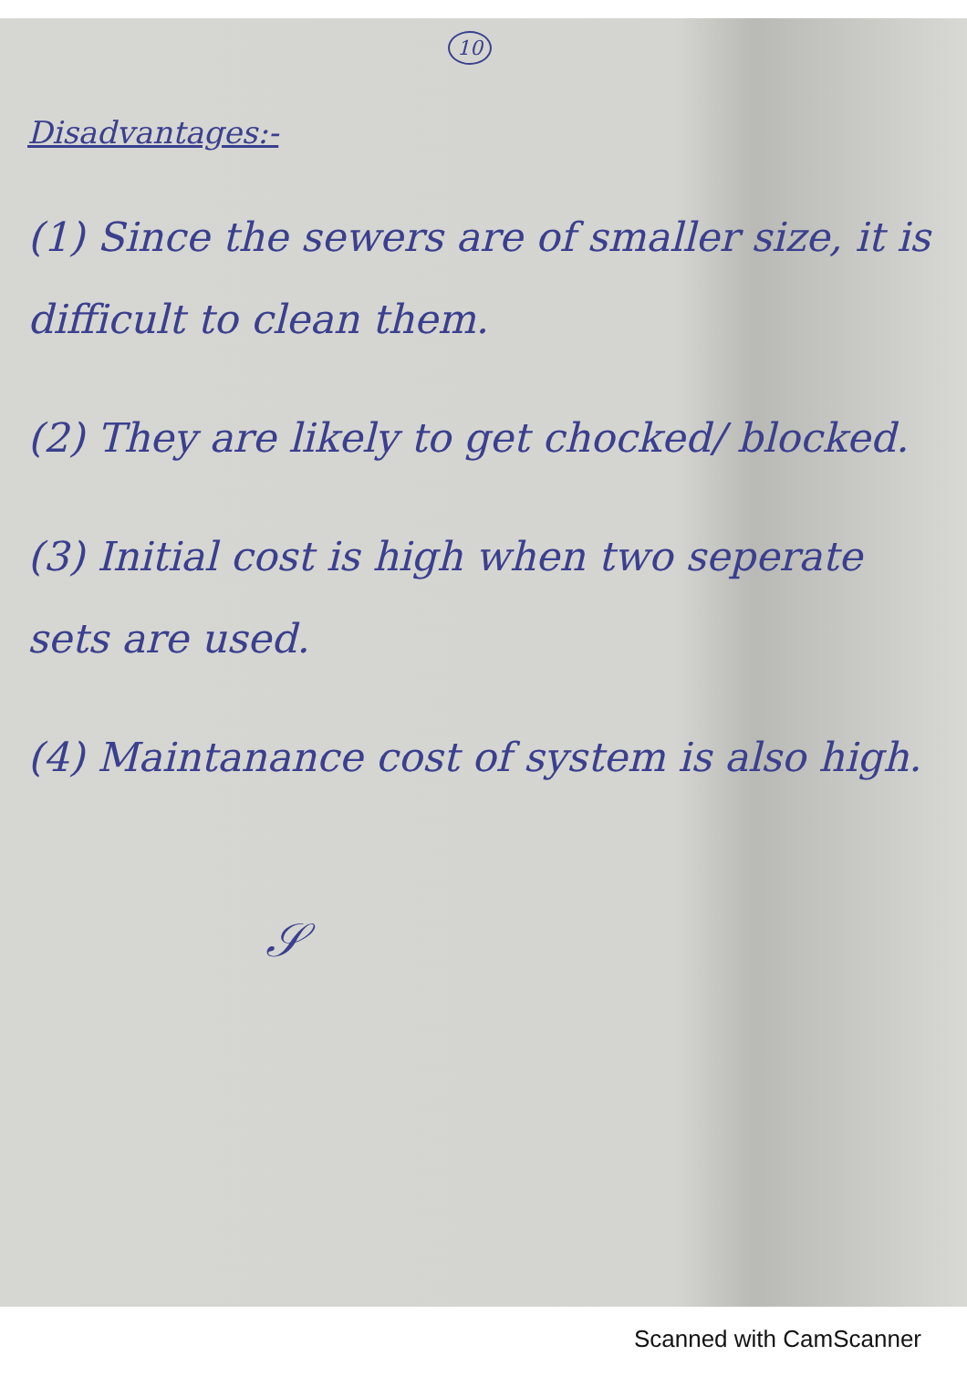10
Disadvantages:-
(1) Since the sewers are of smaller size, it is difficult to clean them.
(2) They are likely to get chocked/ blocked.
(3) Initial cost is high when two seperate sets are used.
(4) Maintanance cost of system is also high.
𝒮
Scanned with CamScanner